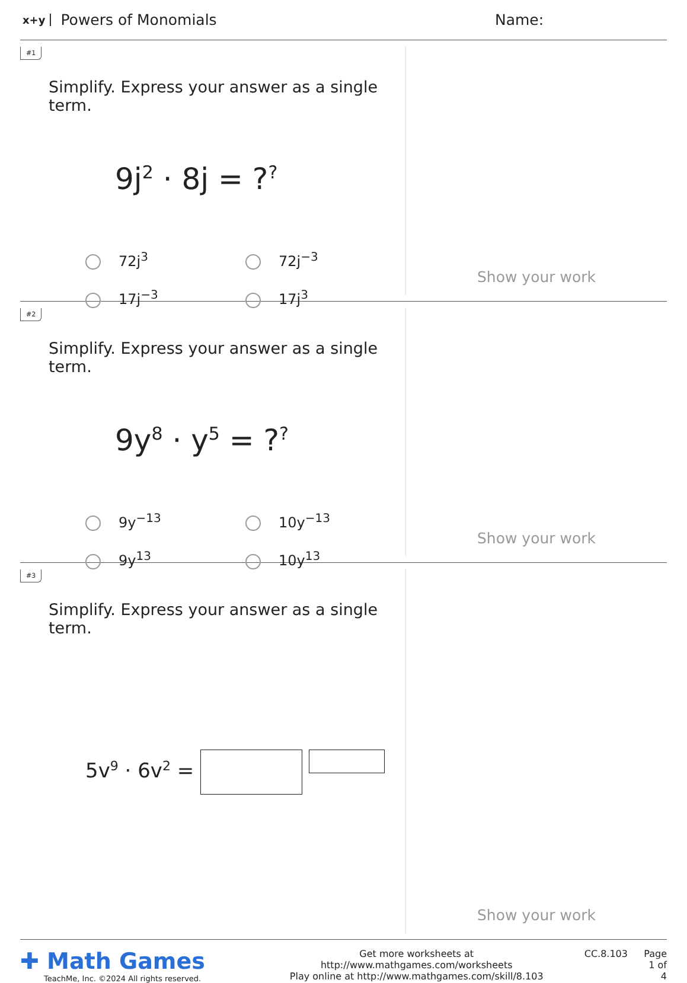x+y Powers of Monomials Name:
#1
Simplify. Express your answer as a single term.
9j<sup>2</sup> · 8j = ?<sup>?</sup>
72j<sup>3</sup>
72j<sup>−3</sup>
17j<sup>−3</sup>
17j<sup>3</sup>
Show your work
#2
Simplify. Express your answer as a single term.
9y<sup>8</sup> · y<sup>5</sup> = ?<sup>?</sup>
9y<sup>−13</sup>
10y<sup>−13</sup>
9y<sup>13</sup>
10y<sup>13</sup>
Show your work
#3
Simplify. Express your answer as a single term.
5v<sup>9</sup> · 6v<sup>2</sup> =
Show your work
✚ Math Games
TeachMe, Inc. ©2024 All rights reserved.
Get more worksheets at http://www.mathgames.com/worksheets
Play online at http://www.mathgames.com/skill/8.103
CC.8.103 Page 1 of 4